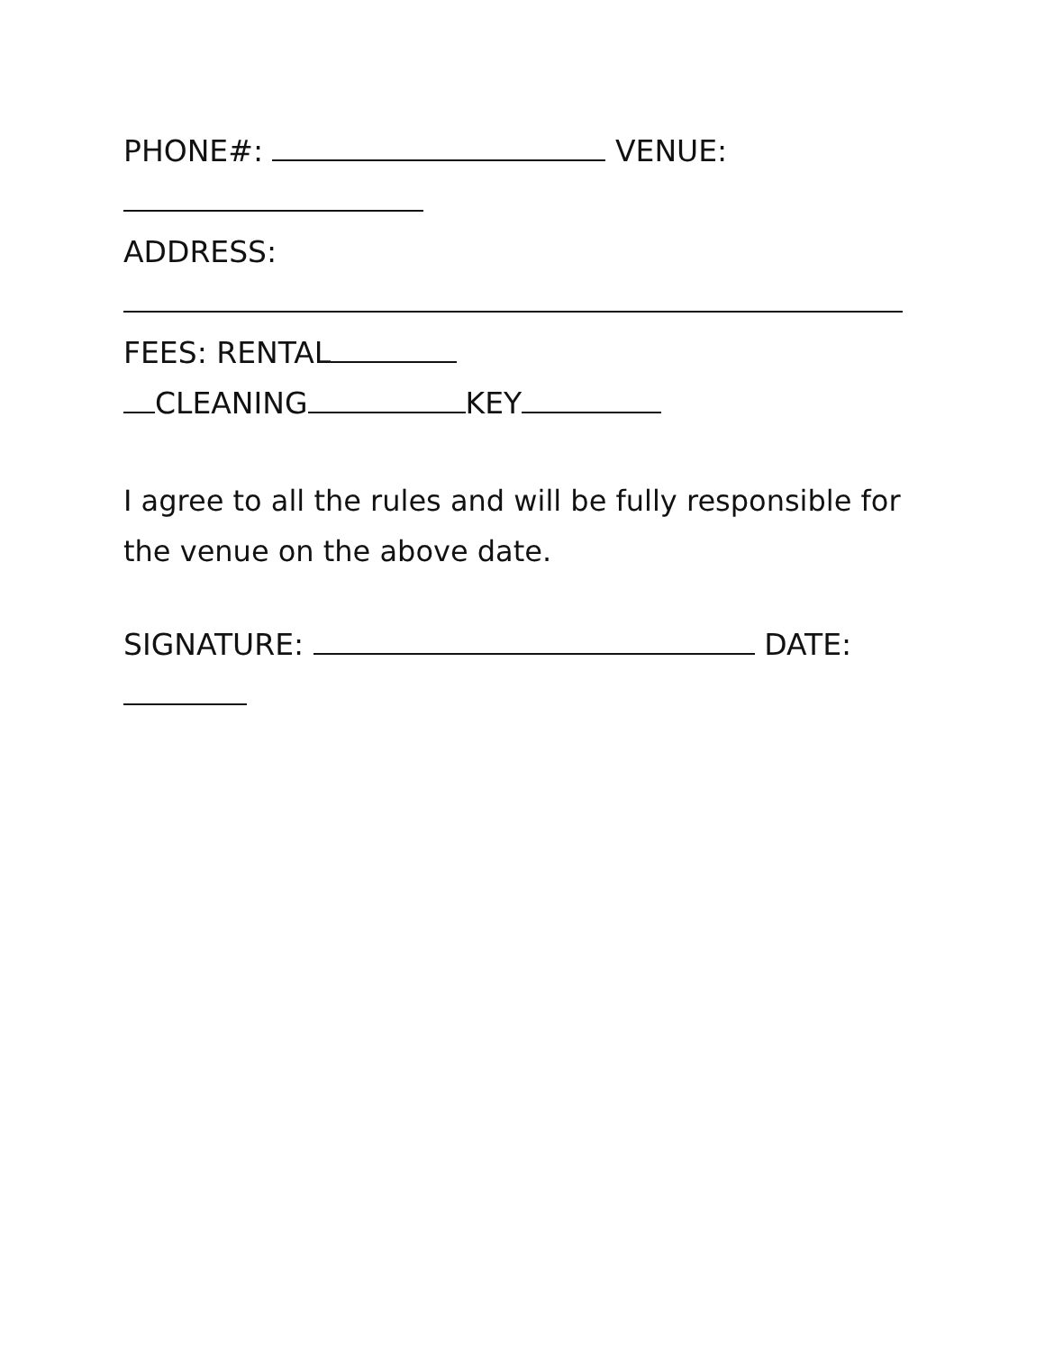PHONE#: VENUE:
ADDRESS:
FEES: RENTAL
CLEANING KEY
I agree to all the rules and will be fully responsible for the venue on the above date.
SIGNATURE: DATE: